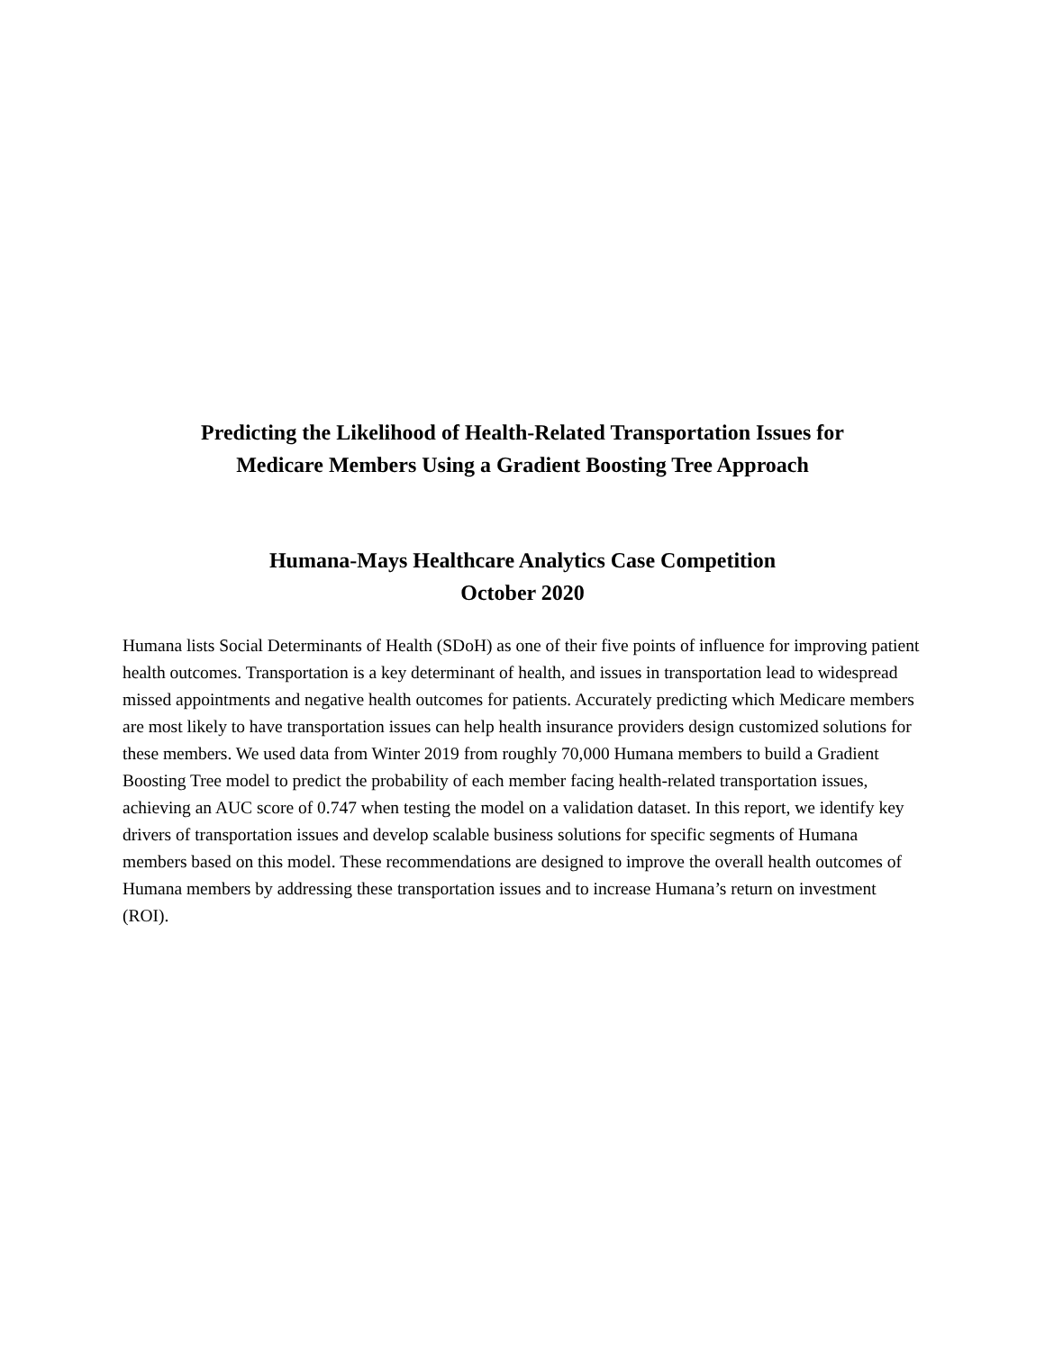Predicting the Likelihood of Health-Related Transportation Issues for
Medicare Members Using a Gradient Boosting Tree Approach
Humana-Mays Healthcare Analytics Case Competition
October 2020
Humana lists Social Determinants of Health (SDoH) as one of their five points of influence for improving patient health outcomes. Transportation is a key determinant of health, and issues in transportation lead to widespread missed appointments and negative health outcomes for patients. Accurately predicting which Medicare members are most likely to have transportation issues can help health insurance providers design customized solutions for these members. We used data from Winter 2019 from roughly 70,000 Humana members to build a Gradient Boosting Tree model to predict the probability of each member facing health-related transportation issues, achieving an AUC score of 0.747 when testing the model on a validation dataset. In this report, we identify key drivers of transportation issues and develop scalable business solutions for specific segments of Humana members based on this model. These recommendations are designed to improve the overall health outcomes of Humana members by addressing these transportation issues and to increase Humana’s return on investment (ROI).